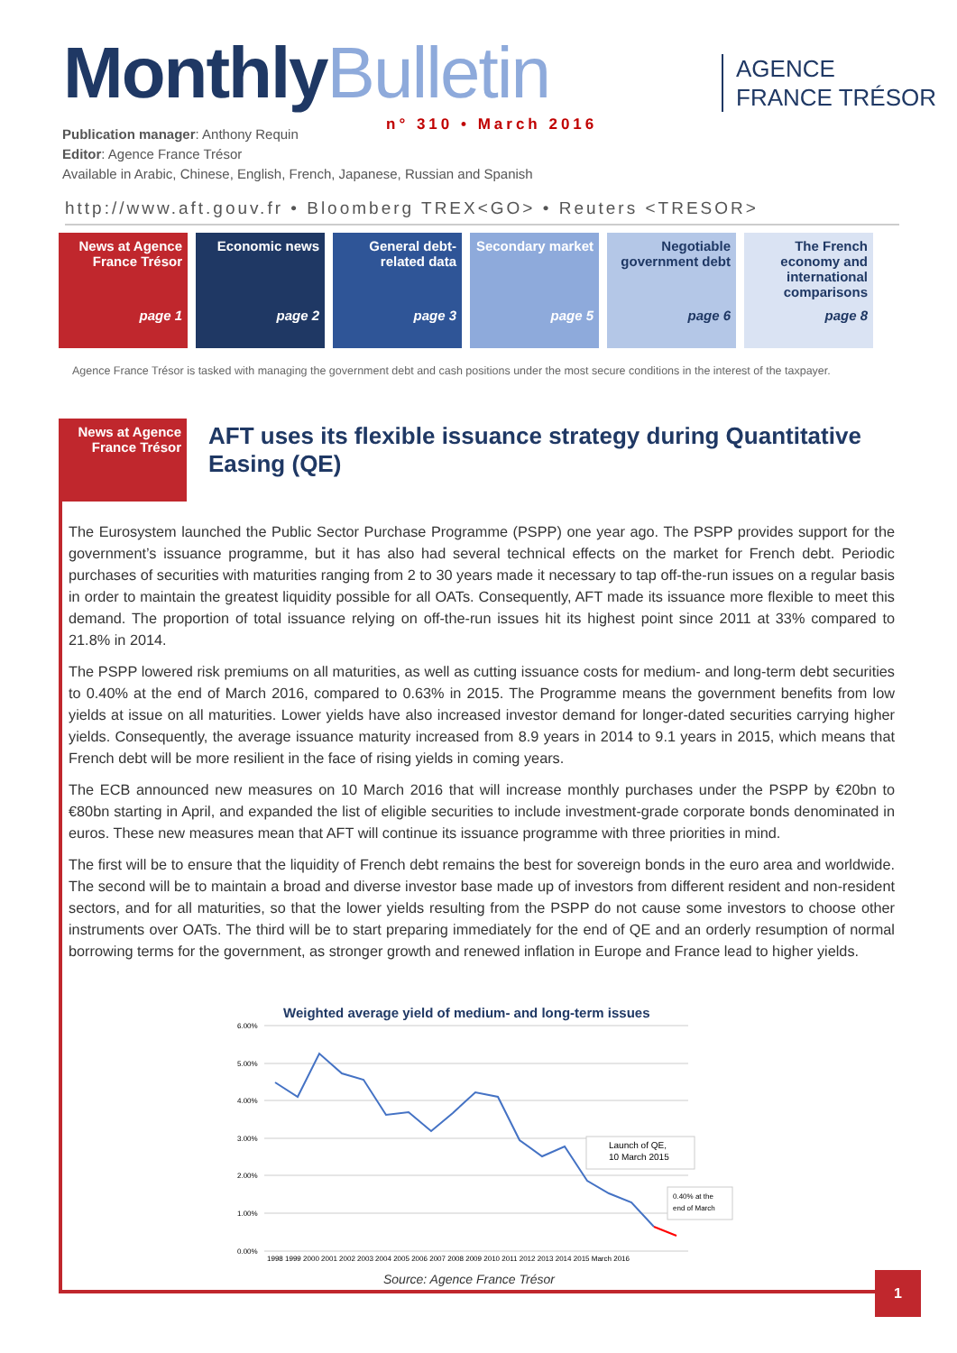MonthlyBulletin
AGENCE
FRANCE TRÉSOR
n° 310 • March 2016
Publication manager: Anthony Requin
Editor: Agence France Trésor
Available in Arabic, Chinese, English, French, Japanese, Russian and Spanish
http://www.aft.gouv.fr • Bloomberg TREX<GO> • Reuters <TRESOR>
News at Agence France Trésor
page 1
Economic news
page 2
General debt-related data
page 3
Secondary market
page 5
Negotiable government debt
page 6
The French economy and international comparisons
page 8
Agence France Trésor is tasked with managing the government debt and cash positions under the most secure conditions in the interest of the taxpayer.
News at Agence France Trésor
AFT uses its flexible issuance strategy during Quantitative Easing (QE)
The Eurosystem launched the Public Sector Purchase Programme (PSPP) one year ago. The PSPP provides support for the government’s issuance programme, but it has also had several technical effects on the market for French debt. Periodic purchases of securities with maturities ranging from 2 to 30 years made it necessary to tap off-the-run issues on a regular basis in order to maintain the greatest liquidity possible for all OATs. Consequently, AFT made its issuance more flexible to meet this demand. The proportion of total issuance relying on off-the-run issues hit its highest point since 2011 at 33% compared to 21.8% in 2014.
The PSPP lowered risk premiums on all maturities, as well as cutting issuance costs for medium- and long-term debt securities to 0.40% at the end of March 2016, compared to 0.63% in 2015. The Programme means the government benefits from low yields at issue on all maturities. Lower yields have also increased investor demand for longer-dated securities carrying higher yields. Consequently, the average issuance maturity increased from 8.9 years in 2014 to 9.1 years in 2015, which means that French debt will be more resilient in the face of rising yields in coming years.
The ECB announced new measures on 10 March 2016 that will increase monthly purchases under the PSPP by €20bn to €80bn starting in April, and expanded the list of eligible securities to include investment-grade corporate bonds denominated in euros. These new measures mean that AFT will continue its issuance programme with three priorities in mind.
The first will be to ensure that the liquidity of French debt remains the best for sovereign bonds in the euro area and worldwide. The second will be to maintain a broad and diverse investor base made up of investors from different resident and non-resident sectors, and for all maturities, so that the lower yields resulting from the PSPP do not cause some investors to choose other instruments over OATs. The third will be to start preparing immediately for the end of QE and an orderly resumption of normal borrowing terms for the government, as stronger growth and renewed inflation in Europe and France lead to higher yields.
Weighted average yield of medium- and long-term issues
6.00%
5.00%
4.00%
3.00%
2.00%
1.00%
0.00%
1998 1999 2000 2001 2002 2003 2004 2005 2006 2007 2008 2009 2010 2011 2012 2013 2014 2015 March 2016
Launch of QE,
10 March 2015
0.40% at the
end of March
Source: Agence France Trésor 1